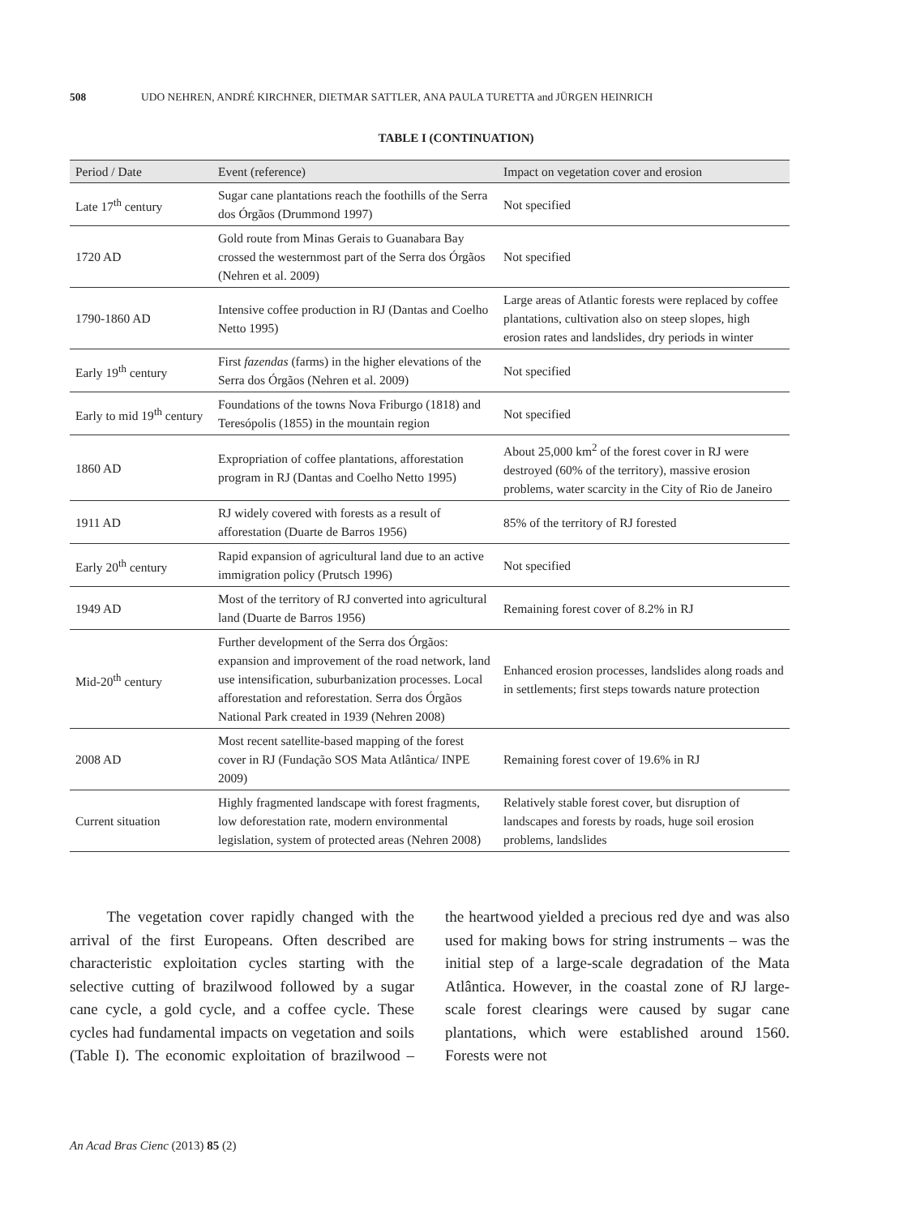508 UDO NEHREN, ANDRÉ KIRCHNER, DIETMAR SATTLER, ANA PAULA TURETTA and JÜRGEN HEINRICH
TABLE I (CONTINUATION)
| Period / Date | Event (reference) | Impact on vegetation cover and erosion |
| --- | --- | --- |
| Late 17<sup>th</sup> century | Sugar cane plantations reach the foothills of the Serra dos Órgãos (Drummond 1997) | Not specified |
| 1720 AD | Gold route from Minas Gerais to Guanabara Bay crossed the westernmost part of the Serra dos Órgãos (Nehren et al. 2009) | Not specified |
| 1790-1860 AD | Intensive coffee production in RJ (Dantas and Coelho Netto 1995) | Large areas of Atlantic forests were replaced by coffee plantations, cultivation also on steep slopes, high erosion rates and landslides, dry periods in winter |
| Early 19<sup>th</sup> century | First fazendas (farms) in the higher elevations of the Serra dos Órgãos (Nehren et al. 2009) | Not specified |
| Early to mid 19<sup>th</sup> century | Foundations of the towns Nova Friburgo (1818) and Teresópolis (1855) in the mountain region | Not specified |
| 1860 AD | Expropriation of coffee plantations, afforestation program in RJ (Dantas and Coelho Netto 1995) | About 25,000 km<sup>2</sup> of the forest cover in RJ were destroyed (60% of the territory), massive erosion problems, water scarcity in the City of Rio de Janeiro |
| 1911 AD | RJ widely covered with forests as a result of afforestation (Duarte de Barros 1956) | 85% of the territory of RJ forested |
| Early 20<sup>th</sup> century | Rapid expansion of agricultural land due to an active immigration policy (Prutsch 1996) | Not specified |
| 1949 AD | Most of the territory of RJ converted into agricultural land (Duarte de Barros 1956) | Remaining forest cover of 8.2% in RJ |
| Mid-20<sup>th</sup> century | Further development of the Serra dos Órgãos: expansion and improvement of the road network, land use intensification, suburbanization processes. Local afforestation and reforestation. Serra dos Órgãos National Park created in 1939 (Nehren 2008) | Enhanced erosion processes, landslides along roads and in settlements; first steps towards nature protection |
| 2008 AD | Most recent satellite-based mapping of the forest cover in RJ (Fundação SOS Mata Atlântica/ INPE 2009) | Remaining forest cover of 19.6% in RJ |
| Current situation | Highly fragmented landscape with forest fragments, low deforestation rate, modern environmental legislation, system of protected areas (Nehren 2008) | Relatively stable forest cover, but disruption of landscapes and forests by roads, huge soil erosion problems, landslides |
The vegetation cover rapidly changed with the arrival of the first Europeans. Often described are characteristic exploitation cycles starting with the selective cutting of brazilwood followed by a sugar cane cycle, a gold cycle, and a coffee cycle. These cycles had fundamental impacts on vegetation and soils (Table I). The economic exploitation of brazilwood – the heartwood yielded a precious red dye and was also used for making bows for string instruments – was the initial step of a large-scale degradation of the Mata Atlântica. However, in the coastal zone of RJ large-scale forest clearings were caused by sugar cane plantations, which were established around 1560. Forests were not
An Acad Bras Cienc (2013) 85 (2)